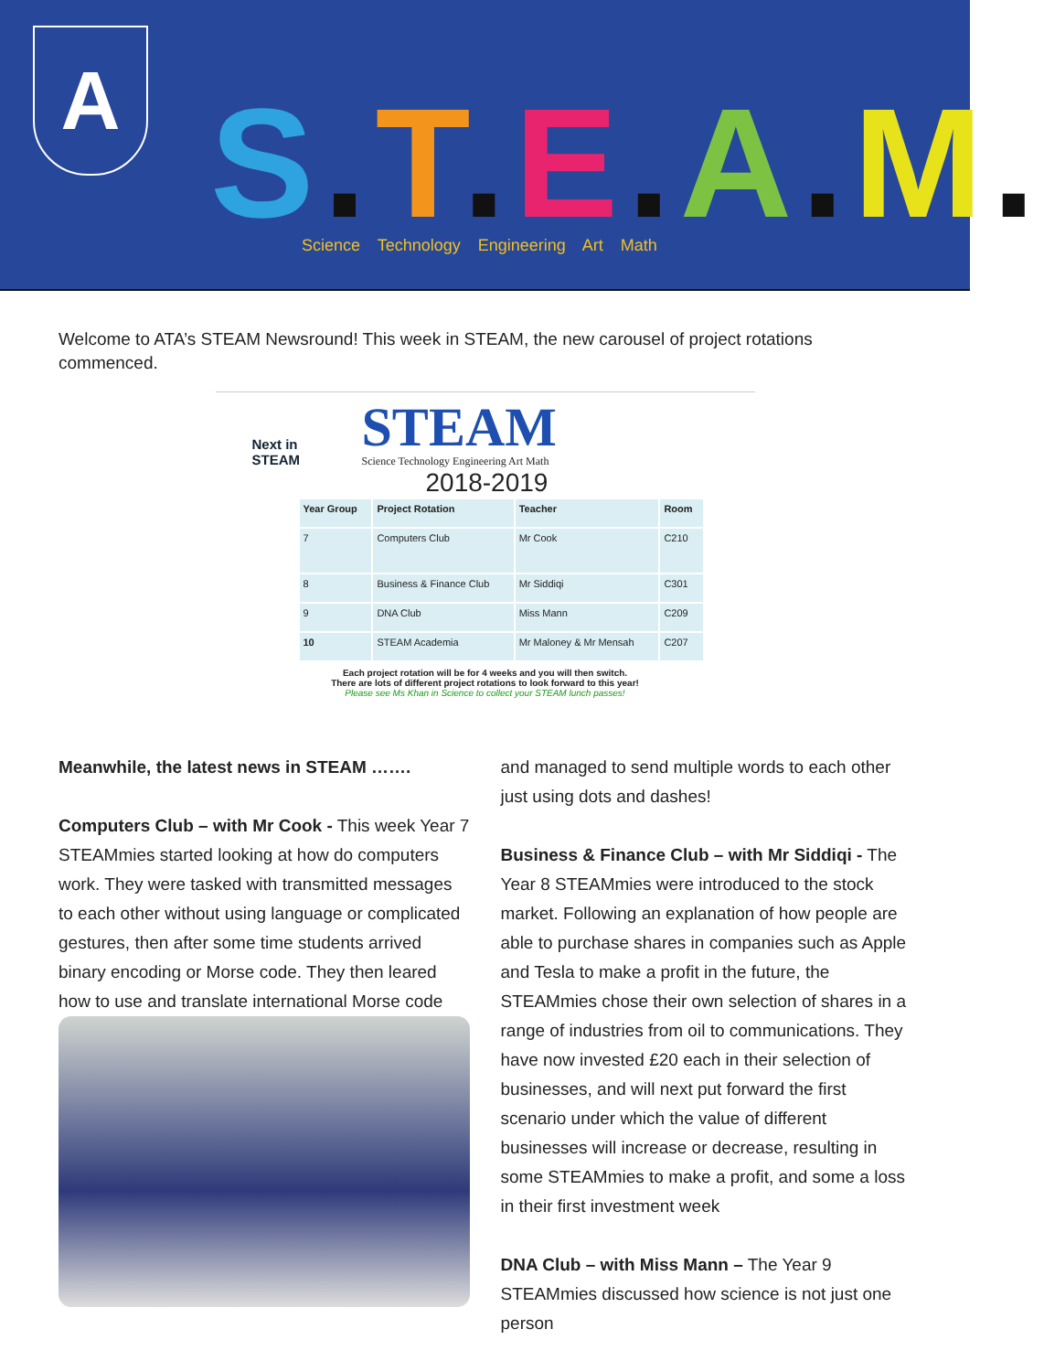A S. T. E. A. M.
Science Technology Engineering Art Math
Welcome to ATA’s STEAM Newsround! This week in STEAM, the new carousel of project rotations commenced.
Next in STEAM
STEAM
Science Technology Engineering Art Math
2018-2019
| Year Group | Project Rotation | Teacher | Room |
| --- | --- | --- | --- |
| 7 | Computers Club | Mr Cook | C210 |
| 8 | Business & Finance Club | Mr Siddiqi | C301 |
| 9 | DNA Club | Miss Mann | C209 |
| 10 | STEAM Academia | Mr Maloney & Mr Mensah | C207 |
Each project rotation will be for 4 weeks and you will then switch.
There are lots of different project rotations to look forward to this year!
Please see Ms Khan in Science to collect your STEAM lunch passes!
Meanwhile, the latest news in STEAM …….
Computers Club – with Mr Cook - This week Year 7 STEAMmies started looking at how do computers work. They were tasked with transmitted messages to each other without using language or complicated gestures, then after some time students arrived binary encoding or Morse code. They then leared how to use and translate international Morse code
and managed to send multiple words to each other just using dots and dashes!
Business & Finance Club – with Mr Siddiqi - The Year 8 STEAMmies were introduced to the stock market. Following an explanation of how people are able to purchase shares in companies such as Apple and Tesla to make a profit in the future, the STEAMmies chose their own selection of shares in a range of industries from oil to communications. They have now invested £20 each in their selection of businesses, and will next put forward the first scenario under which the value of different businesses will increase or decrease, resulting in some STEAMmies to make a profit, and some a loss in their first investment week
DNA Club – with Miss Mann – The Year 9 STEAMmies discussed how science is not just one person